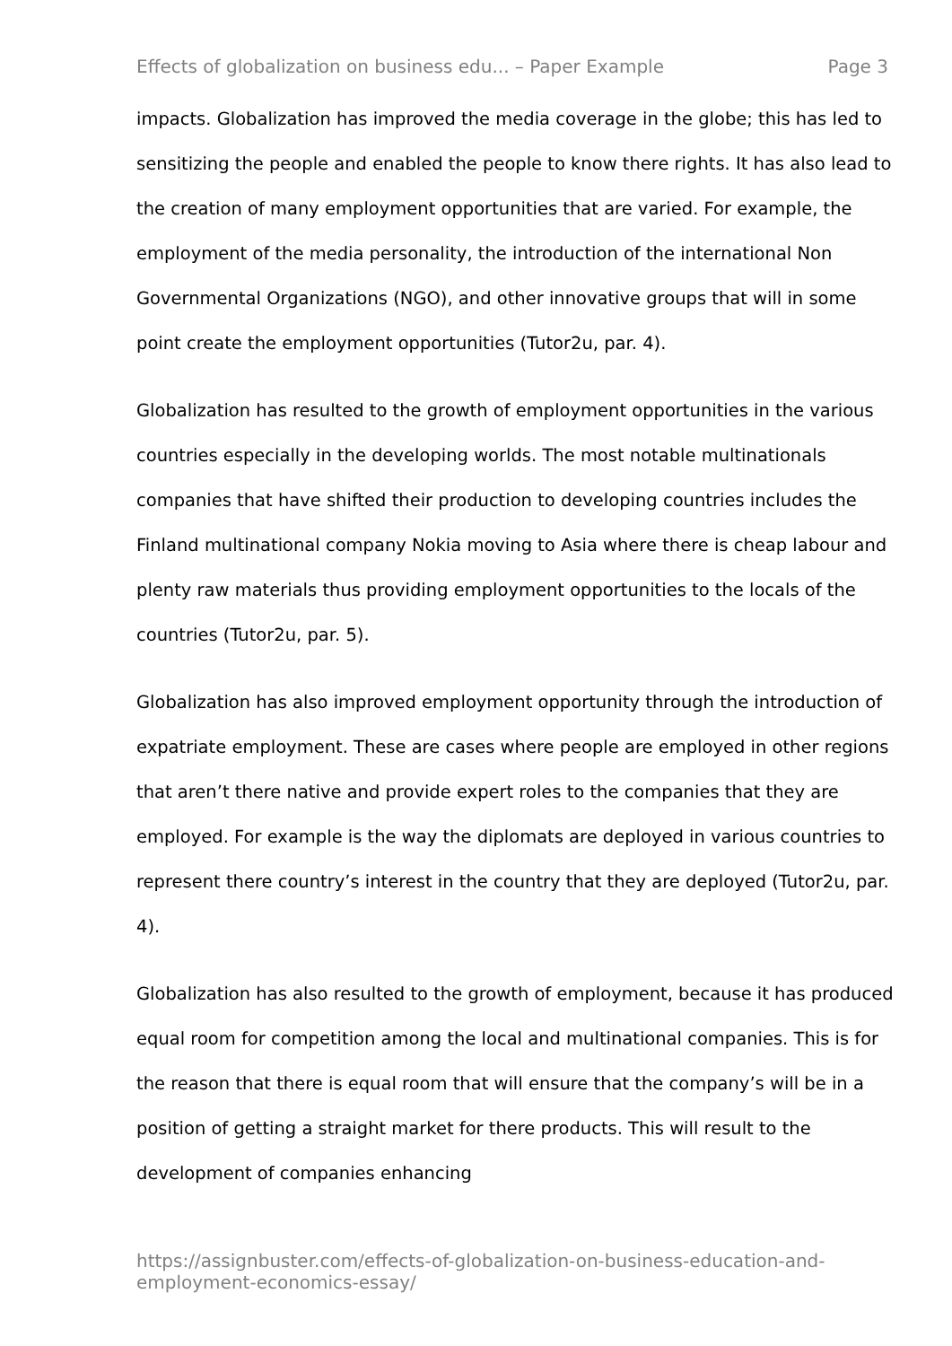Effects of globalization on business edu... – Paper Example Page 3
impacts. Globalization has improved the media coverage in the globe; this has led to sensitizing the people and enabled the people to know there rights. It has also lead to the creation of many employment opportunities that are varied. For example, the employment of the media personality, the introduction of the international Non Governmental Organizations (NGO), and other innovative groups that will in some point create the employment opportunities (Tutor2u, par. 4).
Globalization has resulted to the growth of employment opportunities in the various countries especially in the developing worlds. The most notable multinationals companies that have shifted their production to developing countries includes the Finland multinational company Nokia moving to Asia where there is cheap labour and plenty raw materials thus providing employment opportunities to the locals of the countries (Tutor2u, par. 5).
Globalization has also improved employment opportunity through the introduction of expatriate employment. These are cases where people are employed in other regions that aren’t there native and provide expert roles to the companies that they are employed. For example is the way the diplomats are deployed in various countries to represent there country’s interest in the country that they are deployed (Tutor2u, par. 4).
Globalization has also resulted to the growth of employment, because it has produced equal room for competition among the local and multinational companies. This is for the reason that there is equal room that will ensure that the company’s will be in a position of getting a straight market for there products. This will result to the development of companies enhancing
https://assignbuster.com/effects-of-globalization-on-business-education-and-employment-economics-essay/